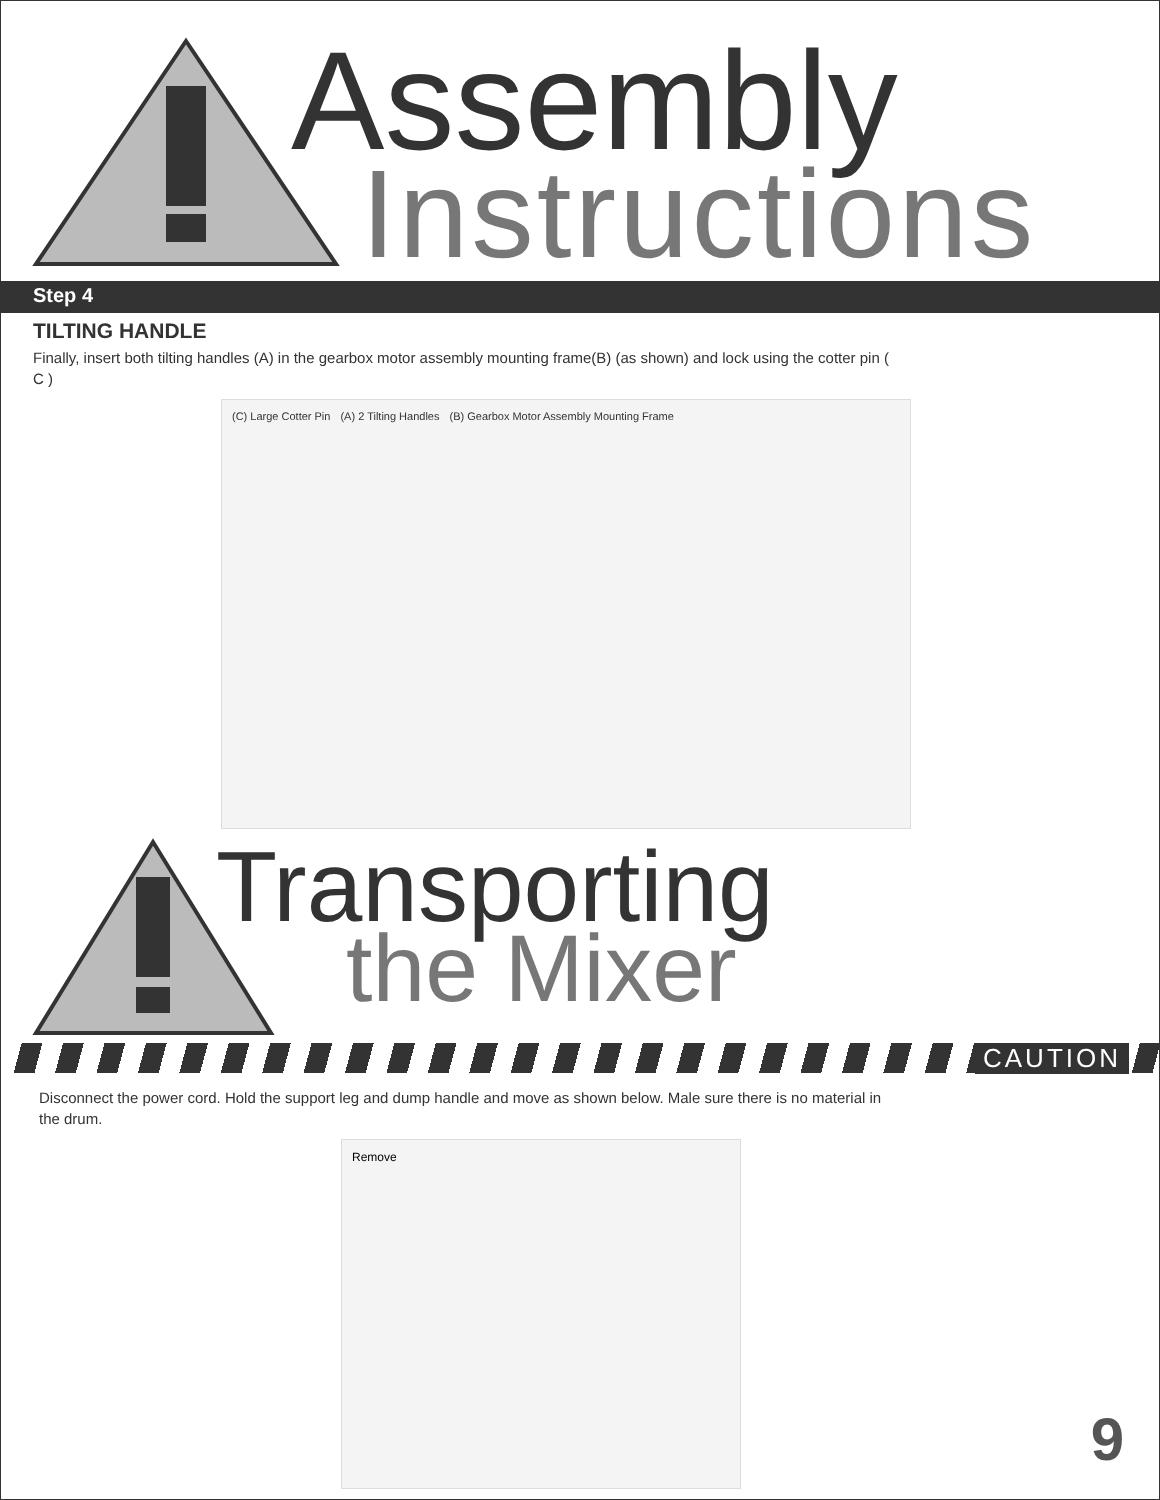Assembly
Instructions
Step 4
TILTING HANDLE
Finally, insert both tilting handles (A) in the gearbox motor assembly mounting frame(B) (as shown) and lock using the cotter pin ( C )
(C) Large Cotter Pin (A) 2 Tilting Handles (B) Gearbox Motor Assembly Mounting Frame
Transporting
the Mixer
CAUTION
Disconnect the power cord. Hold the support leg and dump handle and move as shown below. Male sure there is no material in the drum.
Remove
9